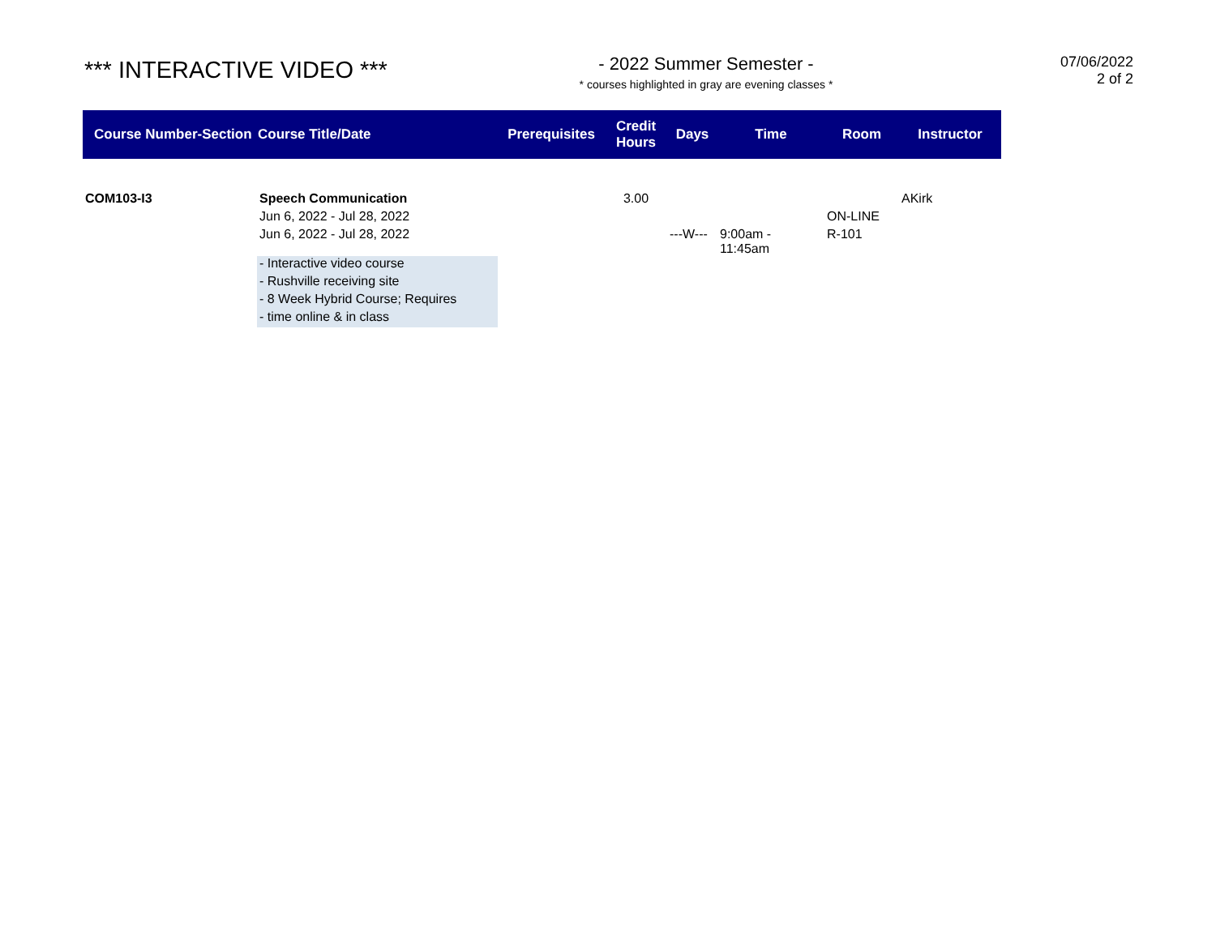*** INTERACTIVE VIDEO ***
- 2022 Summer Semester -
* courses highlighted in gray are evening classes *
07/06/2022
2 of 2
| Course Number-Section | Course Title/Date | Prerequisites | Credit Hours | Days | Time | Room | Instructor |
| --- | --- | --- | --- | --- | --- | --- | --- |
| COM103-I3 | Speech Communication | | 3.00 | | | | AKirk |
| | Jun 6, 2022 - Jul 28, 2022 | | | | | ON-LINE | |
| | Jun 6, 2022 - Jul 28, 2022 | | | ---W--- | 9:00am - 11:45am | R-101 | |
| | - Interactive video course | | | | | | |
| | - Rushville receiving site | | | | | | |
| | - 8 Week Hybrid Course; Requires | | | | | | |
| | - time online & in class | | | | | | |